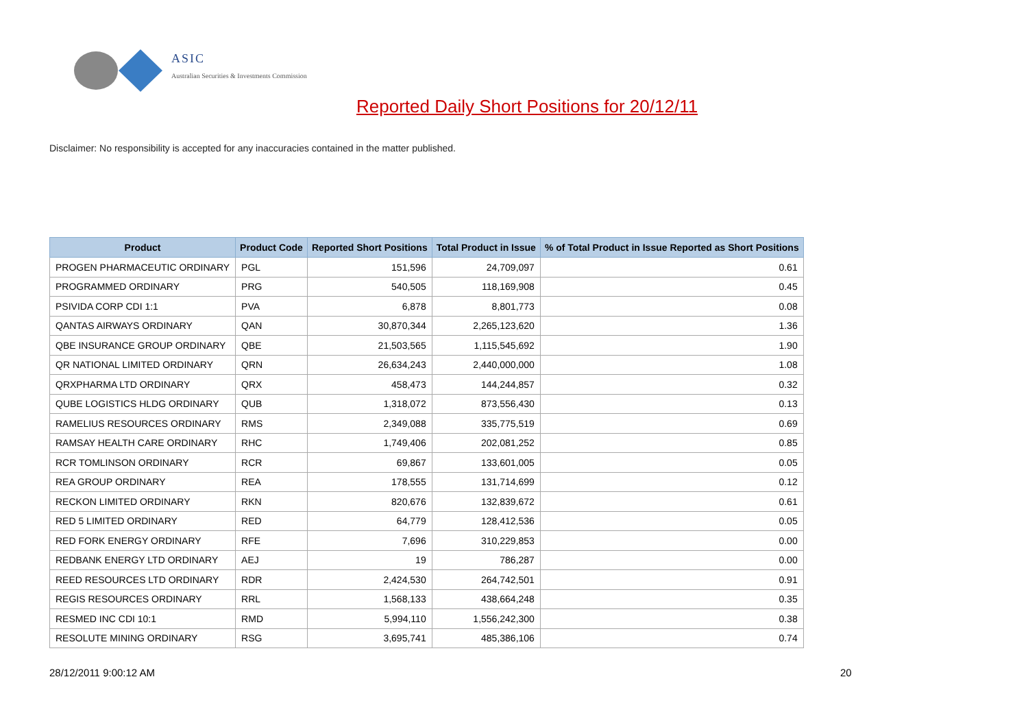ASIC
Australian Securities & Investments Commission
Reported Daily Short Positions for 20/12/11
Disclaimer: No responsibility is accepted for any inaccuracies contained in the matter published.
| Product | Product Code | Reported Short Positions | Total Product in Issue | % of Total Product in Issue Reported as Short Positions |
| --- | --- | --- | --- | --- |
| PROGEN PHARMACEUTIC ORDINARY | PGL | 151,596 | 24,709,097 | 0.61 |
| PROGRAMMED ORDINARY | PRG | 540,505 | 118,169,908 | 0.45 |
| PSIVIDA CORP CDI 1:1 | PVA | 6,878 | 8,801,773 | 0.08 |
| QANTAS AIRWAYS ORDINARY | QAN | 30,870,344 | 2,265,123,620 | 1.36 |
| QBE INSURANCE GROUP ORDINARY | QBE | 21,503,565 | 1,115,545,692 | 1.90 |
| QR NATIONAL LIMITED ORDINARY | QRN | 26,634,243 | 2,440,000,000 | 1.08 |
| QRXPHARMA LTD ORDINARY | QRX | 458,473 | 144,244,857 | 0.32 |
| QUBE LOGISTICS HLDG ORDINARY | QUB | 1,318,072 | 873,556,430 | 0.13 |
| RAMELIUS RESOURCES ORDINARY | RMS | 2,349,088 | 335,775,519 | 0.69 |
| RAMSAY HEALTH CARE ORDINARY | RHC | 1,749,406 | 202,081,252 | 0.85 |
| RCR TOMLINSON ORDINARY | RCR | 69,867 | 133,601,005 | 0.05 |
| REA GROUP ORDINARY | REA | 178,555 | 131,714,699 | 0.12 |
| RECKON LIMITED ORDINARY | RKN | 820,676 | 132,839,672 | 0.61 |
| RED 5 LIMITED ORDINARY | RED | 64,779 | 128,412,536 | 0.05 |
| RED FORK ENERGY ORDINARY | RFE | 7,696 | 310,229,853 | 0.00 |
| REDBANK ENERGY LTD ORDINARY | AEJ | 19 | 786,287 | 0.00 |
| REED RESOURCES LTD ORDINARY | RDR | 2,424,530 | 264,742,501 | 0.91 |
| REGIS RESOURCES ORDINARY | RRL | 1,568,133 | 438,664,248 | 0.35 |
| RESMED INC CDI 10:1 | RMD | 5,994,110 | 1,556,242,300 | 0.38 |
| RESOLUTE MINING ORDINARY | RSG | 3,695,741 | 485,386,106 | 0.74 |
28/12/2011 9:00:12 AM 20